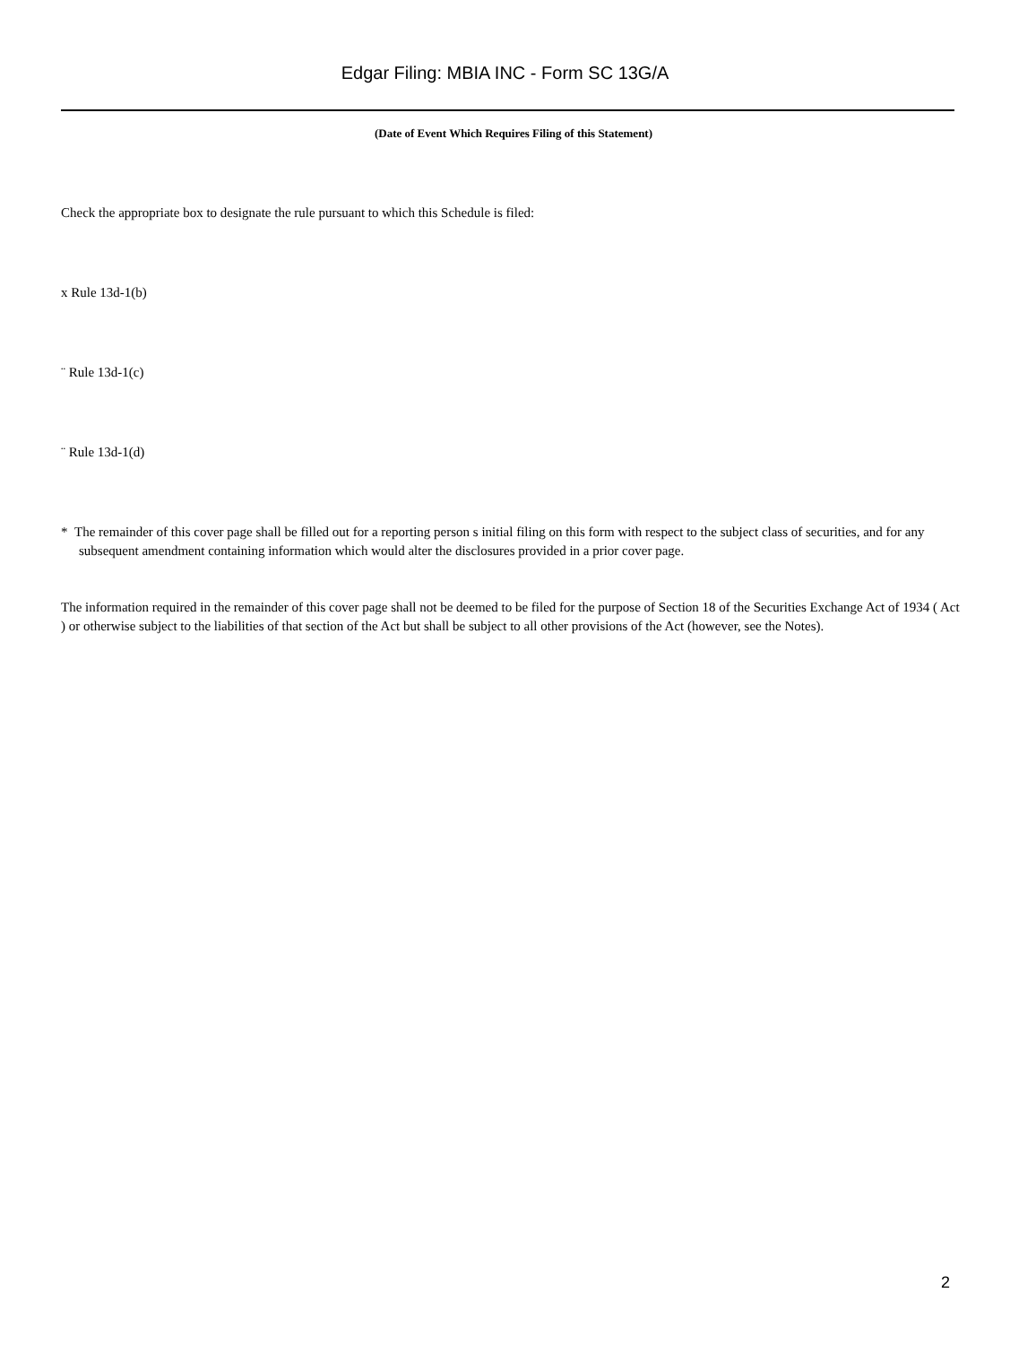Edgar Filing: MBIA INC - Form SC 13G/A
(Date of Event Which Requires Filing of this Statement)
Check the appropriate box to designate the rule pursuant to which this Schedule is filed:
x Rule 13d-1(b)
¨ Rule 13d-1(c)
¨ Rule 13d-1(d)
* The remainder of this cover page shall be filled out for a reporting person s initial filing on this form with respect to the subject class of securities, and for any subsequent amendment containing information which would alter the disclosures provided in a prior cover page.
The information required in the remainder of this cover page shall not be deemed to be filed for the purpose of Section 18 of the Securities Exchange Act of 1934 ( Act ) or otherwise subject to the liabilities of that section of the Act but shall be subject to all other provisions of the Act (however, see the Notes).
2